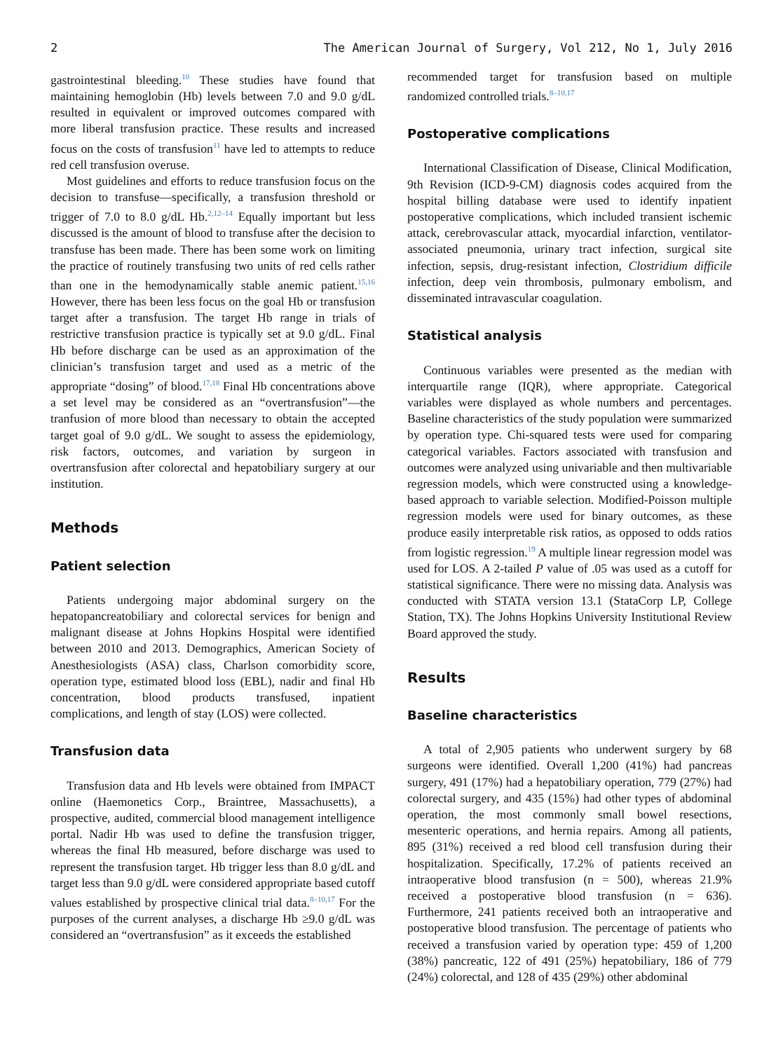2 The American Journal of Surgery, Vol 212, No 1, July 2016
gastrointestinal bleeding.<sup>10</sup> These studies have found that maintaining hemoglobin (Hb) levels between 7.0 and 9.0 g/dL resulted in equivalent or improved outcomes compared with more liberal transfusion practice. These results and increased focus on the costs of transfusion<sup>11</sup> have led to attempts to reduce red cell transfusion overuse.
Most guidelines and efforts to reduce transfusion focus on the decision to transfuse—specifically, a transfusion threshold or trigger of 7.0 to 8.0 g/dL Hb.<sup>2,12–14</sup> Equally important but less discussed is the amount of blood to transfuse after the decision to transfuse has been made. There has been some work on limiting the practice of routinely transfusing two units of red cells rather than one in the hemodynamically stable anemic patient.<sup>15,16</sup> However, there has been less focus on the goal Hb or transfusion target after a transfusion. The target Hb range in trials of restrictive transfusion practice is typically set at 9.0 g/dL. Final Hb before discharge can be used as an approximation of the clinician’s transfusion target and used as a metric of the appropriate “dosing” of blood.<sup>17,18</sup> Final Hb concentrations above a set level may be considered as an “overtransfusion”—the tranfusion of more blood than necessary to obtain the accepted target goal of 9.0 g/dL. We sought to assess the epidemiology, risk factors, outcomes, and variation by surgeon in overtransfusion after colorectal and hepatobiliary surgery at our institution.
Methods
Patient selection
Patients undergoing major abdominal surgery on the hepatopancreatobiliary and colorectal services for benign and malignant disease at Johns Hopkins Hospital were identified between 2010 and 2013. Demographics, American Society of Anesthesiologists (ASA) class, Charlson comorbidity score, operation type, estimated blood loss (EBL), nadir and final Hb concentration, blood products transfused, inpatient complications, and length of stay (LOS) were collected.
Transfusion data
Transfusion data and Hb levels were obtained from IMPACT online (Haemonetics Corp., Braintree, Massachusetts), a prospective, audited, commercial blood management intelligence portal. Nadir Hb was used to define the transfusion trigger, whereas the final Hb measured, before discharge was used to represent the transfusion target. Hb trigger less than 8.0 g/dL and target less than 9.0 g/dL were considered appropriate based cutoff values established by prospective clinical trial data.<sup>8–10,17</sup> For the purposes of the current analyses, a discharge Hb ≥9.0 g/dL was considered an “overtransfusion” as it exceeds the established
recommended target for transfusion based on multiple randomized controlled trials.<sup>8–10,17</sup>
Postoperative complications
International Classification of Disease, Clinical Modification, 9th Revision (ICD-9-CM) diagnosis codes acquired from the hospital billing database were used to identify inpatient postoperative complications, which included transient ischemic attack, cerebrovascular attack, myocardial infarction, ventilator-associated pneumonia, urinary tract infection, surgical site infection, sepsis, drug-resistant infection, Clostridium difficile infection, deep vein thrombosis, pulmonary embolism, and disseminated intravascular coagulation.
Statistical analysis
Continuous variables were presented as the median with interquartile range (IQR), where appropriate. Categorical variables were displayed as whole numbers and percentages. Baseline characteristics of the study population were summarized by operation type. Chi-squared tests were used for comparing categorical variables. Factors associated with transfusion and outcomes were analyzed using univariable and then multivariable regression models, which were constructed using a knowledge-based approach to variable selection. Modified-Poisson multiple regression models were used for binary outcomes, as these produce easily interpretable risk ratios, as opposed to odds ratios from logistic regression.<sup>19</sup> A multiple linear regression model was used for LOS. A 2-tailed P value of .05 was used as a cutoff for statistical significance. There were no missing data. Analysis was conducted with STATA version 13.1 (StataCorp LP, College Station, TX). The Johns Hopkins University Institutional Review Board approved the study.
Results
Baseline characteristics
A total of 2,905 patients who underwent surgery by 68 surgeons were identified. Overall 1,200 (41%) had pancreas surgery, 491 (17%) had a hepatobiliary operation, 779 (27%) had colorectal surgery, and 435 (15%) had other types of abdominal operation, the most commonly small bowel resections, mesenteric operations, and hernia repairs. Among all patients, 895 (31%) received a red blood cell transfusion during their hospitalization. Specifically, 17.2% of patients received an intraoperative blood transfusion (n = 500), whereas 21.9% received a postoperative blood transfusion (n = 636). Furthermore, 241 patients received both an intraoperative and postoperative blood transfusion. The percentage of patients who received a transfusion varied by operation type: 459 of 1,200 (38%) pancreatic, 122 of 491 (25%) hepatobiliary, 186 of 779 (24%) colorectal, and 128 of 435 (29%) other abdominal